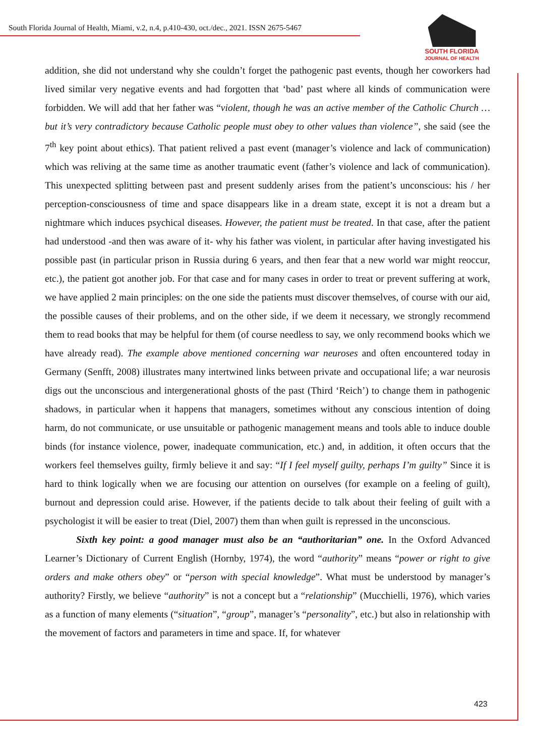South Florida Journal of Health, Miami, v.2, n.4, p.410-430, oct./dec., 2021. ISSN 2675-5467
SOUTH FLORIDA
JOURNAL OF HEALTH
addition, she did not understand why she couldn’t forget the pathogenic past events, though her coworkers had lived similar very negative events and had forgotten that ‘bad’ past where all kinds of communication were forbidden. We will add that her father was “violent, though he was an active member of the Catholic Church … but it’s very contradictory because Catholic people must obey to other values than violence”, she said (see the 7<sup>th</sup> key point about ethics). That patient relived a past event (manager’s violence and lack of communication) which was reliving at the same time as another traumatic event (father’s violence and lack of communication). This unexpected splitting between past and present suddenly arises from the patient’s unconscious: his / her perception-consciousness of time and space disappears like in a dream state, except it is not a dream but a nightmare which induces psychical diseases. However, the patient must be treated. In that case, after the patient had understood -and then was aware of it- why his father was violent, in particular after having investigated his possible past (in particular prison in Russia during 6 years, and then fear that a new world war might reoccur, etc.), the patient got another job. For that case and for many cases in order to treat or prevent suffering at work, we have applied 2 main principles: on the one side the patients must discover themselves, of course with our aid, the possible causes of their problems, and on the other side, if we deem it necessary, we strongly recommend them to read books that may be helpful for them (of course needless to say, we only recommend books which we have already read). The example above mentioned concerning war neuroses and often encountered today in Germany (Senfft, 2008) illustrates many intertwined links between private and occupational life; a war neurosis digs out the unconscious and intergenerational ghosts of the past (Third ‘Reich’) to change them in pathogenic shadows, in particular when it happens that managers, sometimes without any conscious intention of doing harm, do not communicate, or use unsuitable or pathogenic management means and tools able to induce double binds (for instance violence, power, inadequate communication, etc.) and, in addition, it often occurs that the workers feel themselves guilty, firmly believe it and say: “If I feel myself guilty, perhaps I’m guilty” Since it is hard to think logically when we are focusing our attention on ourselves (for example on a feeling of guilt), burnout and depression could arise. However, if the patients decide to talk about their feeling of guilt with a psychologist it will be easier to treat (Diel, 2007) them than when guilt is repressed in the unconscious.
Sixth key point: a good manager must also be an “authoritarian” one. In the Oxford Advanced Learner’s Dictionary of Current English (Hornby, 1974), the word “authority” means “power or right to give orders and make others obey” or “person with special knowledge”. What must be understood by manager’s authority? Firstly, we believe “authority” is not a concept but a “relationship” (Mucchielli, 1976), which varies as a function of many elements (“situation”, “group”, manager’s “personality”, etc.) but also in relationship with the movement of factors and parameters in time and space. If, for whatever
423